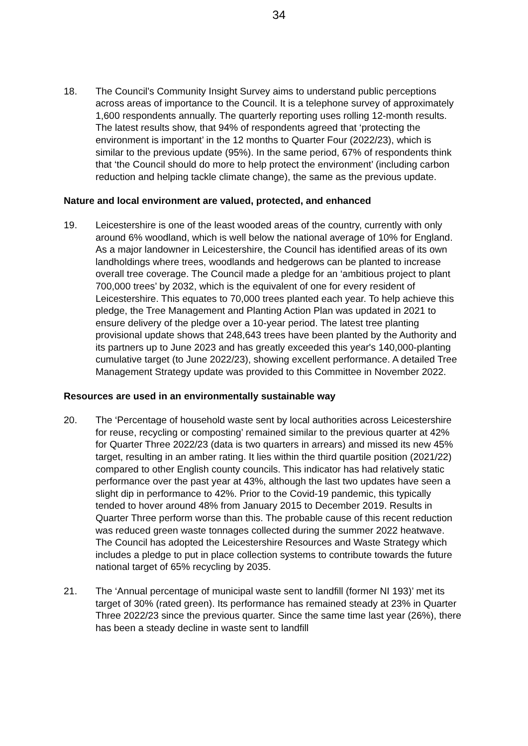34
18. The Council’s Community Insight Survey aims to understand public perceptions across areas of importance to the Council. It is a telephone survey of approximately 1,600 respondents annually. The quarterly reporting uses rolling 12-month results. The latest results show, that 94% of respondents agreed that ‘protecting the environment is important’ in the 12 months to Quarter Four (2022/23), which is similar to the previous update (95%). In the same period, 67% of respondents think that ‘the Council should do more to help protect the environment’ (including carbon reduction and helping tackle climate change), the same as the previous update.
Nature and local environment are valued, protected, and enhanced
19. Leicestershire is one of the least wooded areas of the country, currently with only around 6% woodland, which is well below the national average of 10% for England. As a major landowner in Leicestershire, the Council has identified areas of its own landholdings where trees, woodlands and hedgerows can be planted to increase overall tree coverage. The Council made a pledge for an ‘ambitious project to plant 700,000 trees’ by 2032, which is the equivalent of one for every resident of Leicestershire. This equates to 70,000 trees planted each year. To help achieve this pledge, the Tree Management and Planting Action Plan was updated in 2021 to ensure delivery of the pledge over a 10-year period. The latest tree planting provisional update shows that 248,643 trees have been planted by the Authority and its partners up to June 2023 and has greatly exceeded this year's 140,000-planting cumulative target (to June 2022/23), showing excellent performance. A detailed Tree Management Strategy update was provided to this Committee in November 2022.
Resources are used in an environmentally sustainable way
20. The ‘Percentage of household waste sent by local authorities across Leicestershire for reuse, recycling or composting’ remained similar to the previous quarter at 42% for Quarter Three 2022/23 (data is two quarters in arrears) and missed its new 45% target, resulting in an amber rating. It lies within the third quartile position (2021/22) compared to other English county councils. This indicator has had relatively static performance over the past year at 43%, although the last two updates have seen a slight dip in performance to 42%. Prior to the Covid-19 pandemic, this typically tended to hover around 48% from January 2015 to December 2019. Results in Quarter Three perform worse than this. The probable cause of this recent reduction was reduced green waste tonnages collected during the summer 2022 heatwave. The Council has adopted the Leicestershire Resources and Waste Strategy which includes a pledge to put in place collection systems to contribute towards the future national target of 65% recycling by 2035.
21. The ‘Annual percentage of municipal waste sent to landfill (former NI 193)’ met its target of 30% (rated green). Its performance has remained steady at 23% in Quarter Three 2022/23 since the previous quarter. Since the same time last year (26%), there has been a steady decline in waste sent to landfill